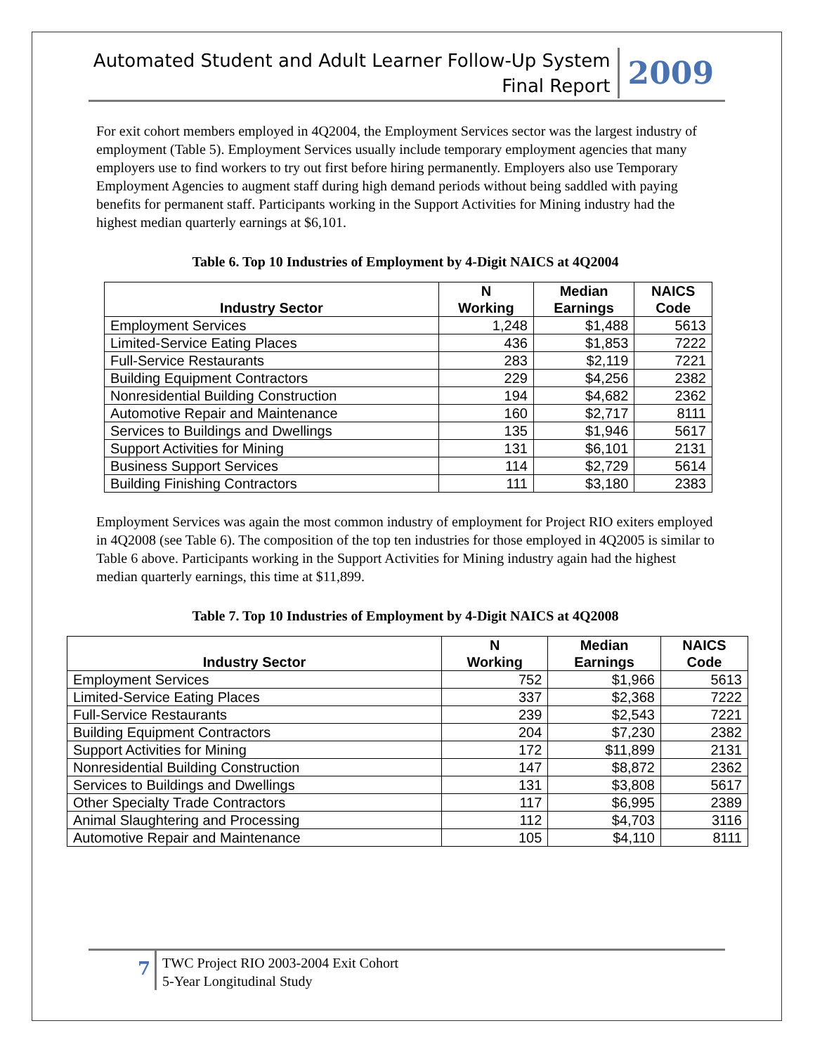Automated Student and Adult Learner Follow-Up System
Final Report
2009
For exit cohort members employed in 4Q2004, the Employment Services sector was the largest industry of employment (Table 5). Employment Services usually include temporary employment agencies that many employers use to find workers to try out first before hiring permanently. Employers also use Temporary Employment Agencies to augment staff during high demand periods without being saddled with paying benefits for permanent staff. Participants working in the Support Activities for Mining industry had the highest median quarterly earnings at $6,101.
Table 6. Top 10 Industries of Employment by 4-Digit NAICS at 4Q2004
| Industry Sector | N Working | Median Earnings | NAICS Code |
| --- | --- | --- | --- |
| Employment Services | 1,248 | $1,488 | 5613 |
| Limited-Service Eating Places | 436 | $1,853 | 7222 |
| Full-Service Restaurants | 283 | $2,119 | 7221 |
| Building Equipment Contractors | 229 | $4,256 | 2382 |
| Nonresidential Building Construction | 194 | $4,682 | 2362 |
| Automotive Repair and Maintenance | 160 | $2,717 | 8111 |
| Services to Buildings and Dwellings | 135 | $1,946 | 5617 |
| Support Activities for Mining | 131 | $6,101 | 2131 |
| Business Support Services | 114 | $2,729 | 5614 |
| Building Finishing Contractors | 111 | $3,180 | 2383 |
Employment Services was again the most common industry of employment for Project RIO exiters employed in 4Q2008 (see Table 6). The composition of the top ten industries for those employed in 4Q2005 is similar to Table 6 above. Participants working in the Support Activities for Mining industry again had the highest median quarterly earnings, this time at $11,899.
Table 7. Top 10 Industries of Employment by 4-Digit NAICS at 4Q2008
| Industry Sector | N Working | Median Earnings | NAICS Code |
| --- | --- | --- | --- |
| Employment Services | 752 | $1,966 | 5613 |
| Limited-Service Eating Places | 337 | $2,368 | 7222 |
| Full-Service Restaurants | 239 | $2,543 | 7221 |
| Building Equipment Contractors | 204 | $7,230 | 2382 |
| Support Activities for Mining | 172 | $11,899 | 2131 |
| Nonresidential Building Construction | 147 | $8,872 | 2362 |
| Services to Buildings and Dwellings | 131 | $3,808 | 5617 |
| Other Specialty Trade Contractors | 117 | $6,995 | 2389 |
| Animal Slaughtering and Processing | 112 | $4,703 | 3116 |
| Automotive Repair and Maintenance | 105 | $4,110 | 8111 |
7
TWC Project RIO 2003-2004 Exit Cohort
5-Year Longitudinal Study